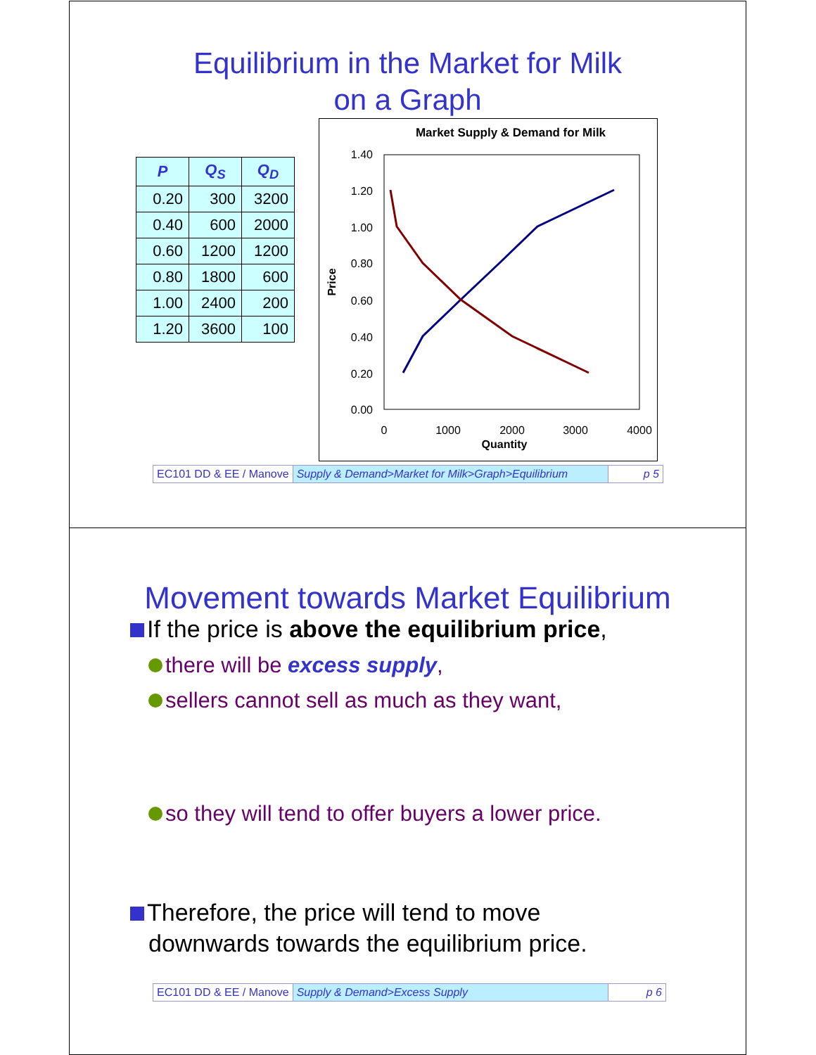Equilibrium in the Market for Milk
on a Graph
| P | Q<sub>S</sub> | Q<sub>D</sub> |
| --- | --- | --- |
| 0.20 | 300 | 3200 |
| 0.40 | 600 | 2000 |
| 0.60 | 1200 | 1200 |
| 0.80 | 1800 | 600 |
| 1.00 | 2400 | 200 |
| 1.20 | 3600 | 100 |
Market Supply & Demand for Milk
1.40
1.20
1.00
0.80
0.60
0.40
0.20
0.00
0
1000
2000
3000
4000
Quantity
Price
EC101 DD & EE / Manove Supply & Demand>Market for Milk>Graph>Equilibrium
p 5
Movement towards Market Equilibrium
If the price is above the equilibrium price,
there will be excess supply,
sellers cannot sell as much as they want,
so they will tend to offer buyers a lower price.
Therefore, the price will tend to move
downwards towards the equilibrium price.
EC101 DD & EE / Manove Supply & Demand>Excess Supply p 6